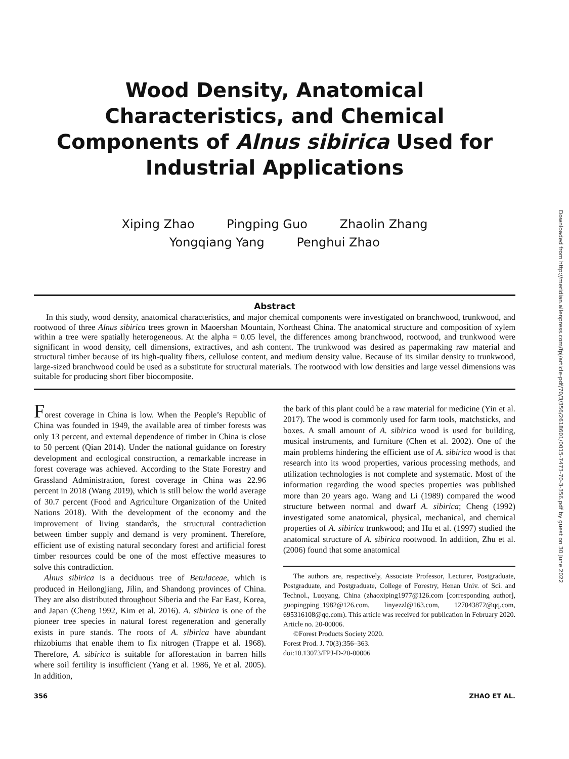Wood Density, Anatomical Characteristics, and Chemical Components of Alnus sibirica Used for Industrial Applications
Xiping Zhao Pingping Guo Zhaolin Zhang
Yongqiang Yang Penghui Zhao
Abstract
In this study, wood density, anatomical characteristics, and major chemical components were investigated on branchwood, trunkwood, and rootwood of three Alnus sibirica trees grown in Maoershan Mountain, Northeast China. The anatomical structure and composition of xylem within a tree were spatially heterogeneous. At the alpha = 0.05 level, the differences among branchwood, rootwood, and trunkwood were significant in wood density, cell dimensions, extractives, and ash content. The trunkwood was desired as papermaking raw material and structural timber because of its high-quality fibers, cellulose content, and medium density value. Because of its similar density to trunkwood, large-sized branchwood could be used as a substitute for structural materials. The rootwood with low densities and large vessel dimensions was suitable for producing short fiber biocomposite.
Forest coverage in China is low. When the People’s Republic of China was founded in 1949, the available area of timber forests was only 13 percent, and external dependence of timber in China is close to 50 percent (Qian 2014). Under the national guidance on forestry development and ecological construction, a remarkable increase in forest coverage was achieved. According to the State Forestry and Grassland Administration, forest coverage in China was 22.96 percent in 2018 (Wang 2019), which is still below the world average of 30.7 percent (Food and Agriculture Organization of the United Nations 2018). With the development of the economy and the improvement of living standards, the structural contradiction between timber supply and demand is very prominent. Therefore, efficient use of existing natural secondary forest and artificial forest timber resources could be one of the most effective measures to solve this contradiction.
Alnus sibirica is a deciduous tree of Betulaceae, which is produced in Heilongjiang, Jilin, and Shandong provinces of China. They are also distributed throughout Siberia and the Far East, Korea, and Japan (Cheng 1992, Kim et al. 2016). A. sibirica is one of the pioneer tree species in natural forest regeneration and generally exists in pure stands. The roots of A. sibirica have abundant rhizobiums that enable them to fix nitrogen (Trappe et al. 1968). Therefore, A. sibirica is suitable for afforestation in barren hills where soil fertility is insufficient (Yang et al. 1986, Ye et al. 2005). In addition,
the bark of this plant could be a raw material for medicine (Yin et al. 2017). The wood is commonly used for farm tools, matchsticks, and boxes. A small amount of A. sibirica wood is used for building, musical instruments, and furniture (Chen et al. 2002). One of the main problems hindering the efficient use of A. sibirica wood is that research into its wood properties, various processing methods, and utilization technologies is not complete and systematic. Most of the information regarding the wood species properties was published more than 20 years ago. Wang and Li (1989) compared the wood structure between normal and dwarf A. sibirica; Cheng (1992) investigated some anatomical, physical, mechanical, and chemical properties of A. sibirica trunkwood; and Hu et al. (1997) studied the anatomical structure of A. sibirica rootwood. In addition, Zhu et al. (2006) found that some anatomical
The authors are, respectively, Associate Professor, Lecturer, Postgraduate, Postgraduate, and Postgraduate, College of Forestry, Henan Univ. of Sci. and Technol., Luoyang, China (zhaoxiping1977@126.com [corresponding author], guopingping_1982@126.com, linyezzl@163.com, 127043872@qq.com, 695316108@qq.com). This article was received for publication in February 2020. Article no. 20-00006.
©Forest Products Society 2020.
Forest Prod. J. 70(3):356–363.
doi:10.13073/FPJ-D-20-00006
356 ZHAO ET AL.
Downloaded from http://meridian.allenpress.com/fpj/article-pdf/70/3/356/2618601/0015-7473-70-3-356.pdf by guest on 30 June 2022